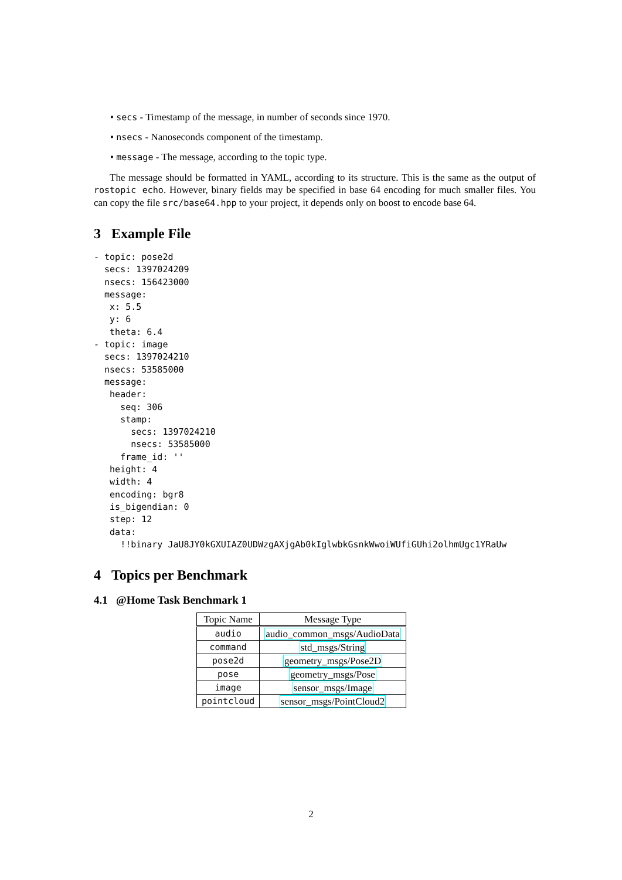• secs - Timestamp of the message, in number of seconds since 1970.
• nsecs - Nanoseconds component of the timestamp.
• message - The message, according to the topic type.
The message should be formatted in YAML, according to its structure. This is the same as the output of rostopic echo. However, binary fields may be specified in base 64 encoding for much smaller files. You can copy the file src/base64.hpp to your project, it depends only on boost to encode base 64.
3 Example File
- topic: pose2d
  secs: 1397024209
  nsecs: 156423000
  message:
   x: 5.5
   y: 6
   theta: 6.4
- topic: image
  secs: 1397024210
  nsecs: 53585000
  message:
   header:
     seq: 306
     stamp:
       secs: 1397024210
       nsecs: 53585000
     frame_id: ''
   height: 4
   width: 4
   encoding: bgr8
   is_bigendian: 0
   step: 12
   data:
     !!binary JaU8JY0kGXUIAZ0UDWzgAXjgAb0kIglwbkGsnkWwoiWUfiGUhi2olhmUgc1YRaUw
4 Topics per Benchmark
4.1 @Home Task Benchmark 1
| Topic Name | Message Type |
| --- | --- |
| audio | audio_common_msgs/AudioData |
| command | std_msgs/String |
| pose2d | geometry_msgs/Pose2D |
| pose | geometry_msgs/Pose |
| image | sensor_msgs/Image |
| pointcloud | sensor_msgs/PointCloud2 |
2